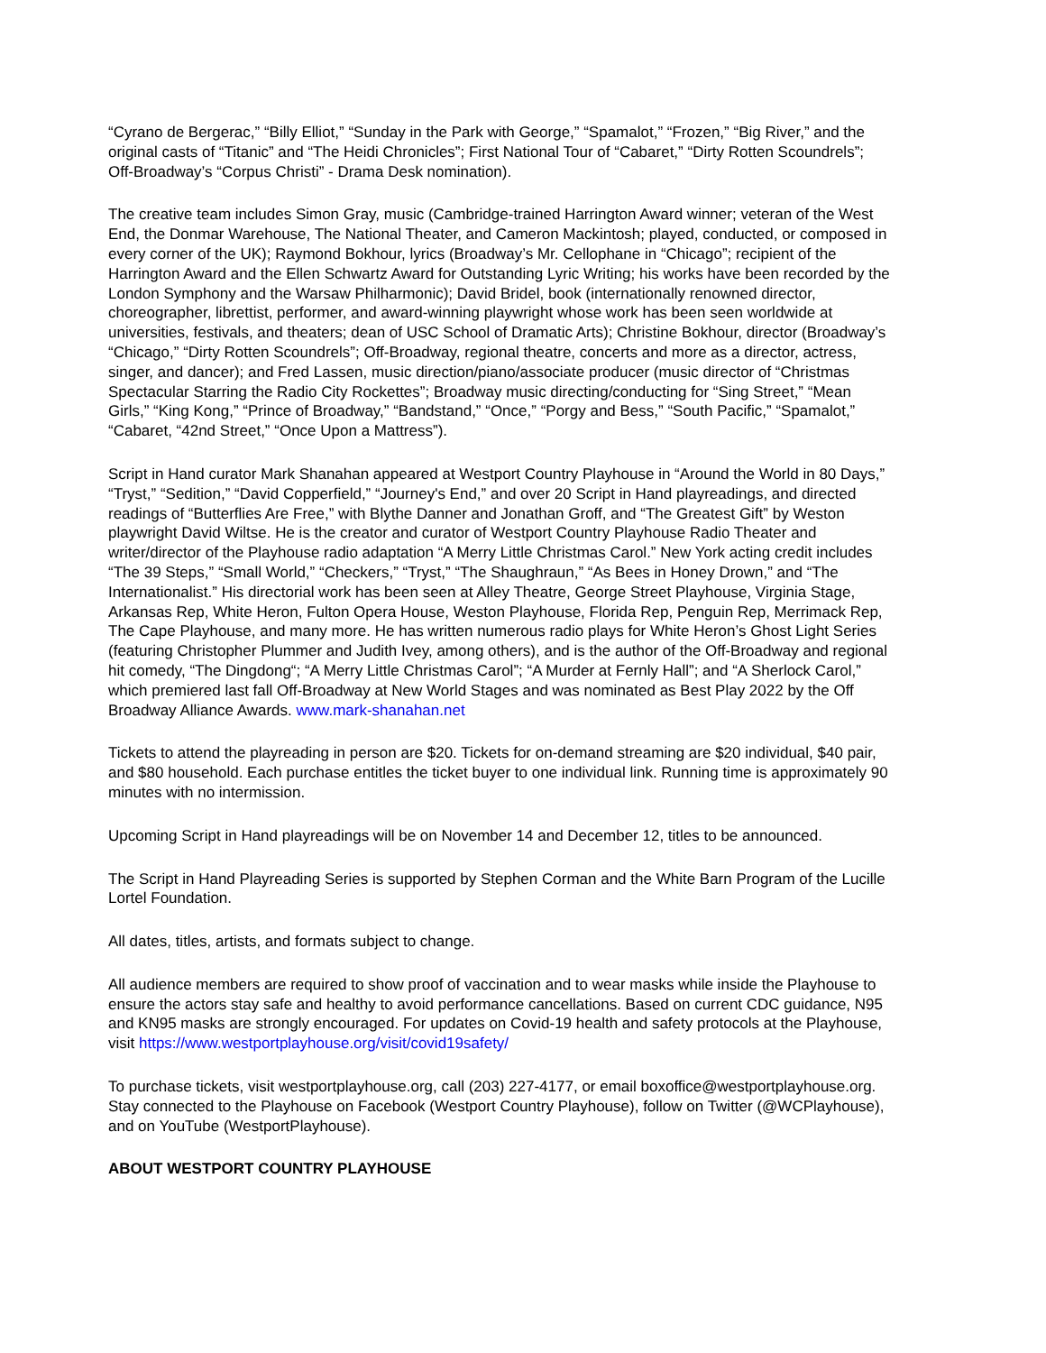“Cyrano de Bergerac,” “Billy Elliot,” “Sunday in the Park with George,” “Spamalot,” “Frozen,” “Big River,” and the original casts of “Titanic” and “The Heidi Chronicles”; First National Tour of “Cabaret,” “Dirty Rotten Scoundrels”; Off-Broadway’s “Corpus Christi” - Drama Desk nomination).
The creative team includes Simon Gray, music (Cambridge-trained Harrington Award winner; veteran of the West End, the Donmar Warehouse, The National Theater, and Cameron Mackintosh; played, conducted, or composed in every corner of the UK); Raymond Bokhour, lyrics (Broadway’s Mr. Cellophane in “Chicago”; recipient of the Harrington Award and the Ellen Schwartz Award for Outstanding Lyric Writing; his works have been recorded by the London Symphony and the Warsaw Philharmonic); David Bridel, book (internationally renowned director, choreographer, librettist, performer, and award-winning playwright whose work has been seen worldwide at universities, festivals, and theaters; dean of USC School of Dramatic Arts); Christine Bokhour, director (Broadway’s “Chicago,” “Dirty Rotten Scoundrels”; Off-Broadway, regional theatre, concerts and more as a director, actress, singer, and dancer); and Fred Lassen, music direction/piano/associate producer (music director of “Christmas Spectacular Starring the Radio City Rockettes”; Broadway music directing/conducting for “Sing Street,” “Mean Girls,” “King Kong,” “Prince of Broadway,” “Bandstand,” “Once,” “Porgy and Bess,” “South Pacific,” “Spamalot,” “Cabaret, “42nd Street,” “Once Upon a Mattress”).
Script in Hand curator Mark Shanahan appeared at Westport Country Playhouse in “Around the World in 80 Days,” “Tryst,” “Sedition,” “David Copperfield,” “Journey's End,” and over 20 Script in Hand playreadings, and directed readings of “Butterflies Are Free,” with Blythe Danner and Jonathan Groff, and “The Greatest Gift” by Weston playwright David Wiltse. He is the creator and curator of Westport Country Playhouse Radio Theater and writer/director of the Playhouse radio adaptation “A Merry Little Christmas Carol.” New York acting credit includes “The 39 Steps,” “Small World,” “Checkers,” “Tryst,” “The Shaughraun,” “As Bees in Honey Drown,” and “The Internationalist.” His directorial work has been seen at Alley Theatre, George Street Playhouse, Virginia Stage, Arkansas Rep, White Heron, Fulton Opera House, Weston Playhouse, Florida Rep, Penguin Rep, Merrimack Rep, The Cape Playhouse, and many more. He has written numerous radio plays for White Heron’s Ghost Light Series (featuring Christopher Plummer and Judith Ivey, among others), and is the author of the Off-Broadway and regional hit comedy, “The Dingdong“; “A Merry Little Christmas Carol”; “A Murder at Fernly Hall”; and “A Sherlock Carol,” which premiered last fall Off-Broadway at New World Stages and was nominated as Best Play 2022 by the Off Broadway Alliance Awards. www.mark-shanahan.net
Tickets to attend the playreading in person are $20. Tickets for on-demand streaming are $20 individual, $40 pair, and $80 household. Each purchase entitles the ticket buyer to one individual link. Running time is approximately 90 minutes with no intermission.
Upcoming Script in Hand playreadings will be on November 14 and December 12, titles to be announced.
The Script in Hand Playreading Series is supported by Stephen Corman and the White Barn Program of the Lucille Lortel Foundation.
All dates, titles, artists, and formats subject to change.
All audience members are required to show proof of vaccination and to wear masks while inside the Playhouse to ensure the actors stay safe and healthy to avoid performance cancellations. Based on current CDC guidance, N95 and KN95 masks are strongly encouraged. For updates on Covid-19 health and safety protocols at the Playhouse, visit https://www.westportplayhouse.org/visit/covid19safety/
To purchase tickets, visit westportplayhouse.org, call (203) 227-4177, or email boxoffice@westportplayhouse.org. Stay connected to the Playhouse on Facebook (Westport Country Playhouse), follow on Twitter (@WCPlayhouse), and on YouTube (WestportPlayhouse).
ABOUT WESTPORT COUNTRY PLAYHOUSE